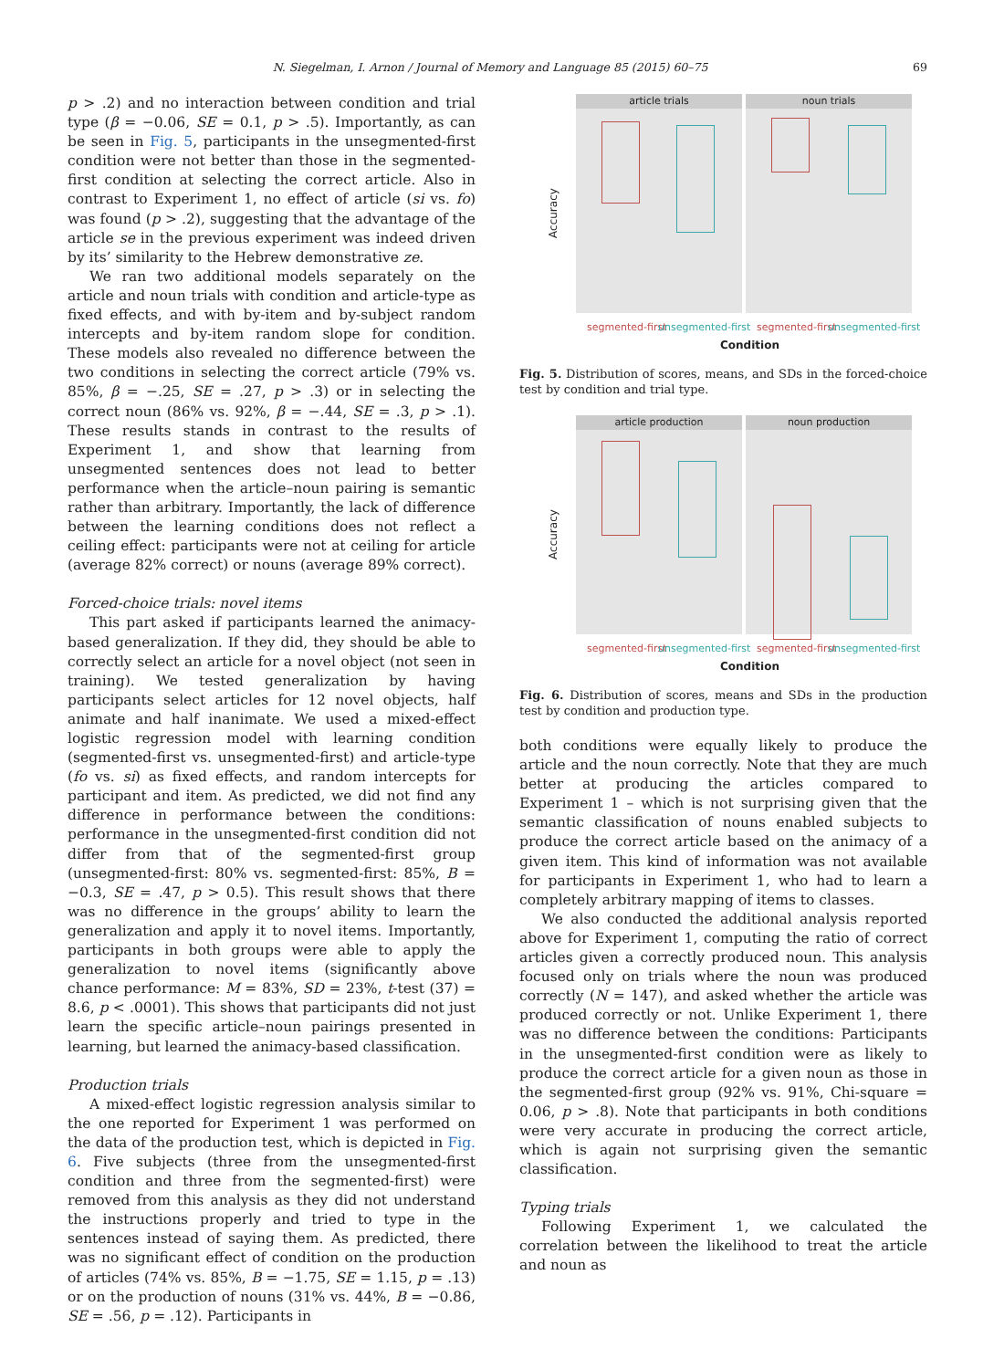N. Siegelman, I. Arnon / Journal of Memory and Language 85 (2015) 60–75 69
p > .2) and no interaction between condition and trial type (β = −0.06, SE = 0.1, p > .5). Importantly, as can be seen in Fig. 5, participants in the unsegmented-first condition were not better than those in the segmented-first condition at selecting the correct article. Also in contrast to Experiment 1, no effect of article (si vs. fo) was found (p > .2), suggesting that the advantage of the article se in the previous experiment was indeed driven by its’ similarity to the Hebrew demonstrative ze.
We ran two additional models separately on the article and noun trials with condition and article-type as fixed effects, and with by-item and by-subject random intercepts and by-item random slope for condition. These models also revealed no difference between the two conditions in selecting the correct article (79% vs. 85%, β = −.25, SE = .27, p > .3) or in selecting the correct noun (86% vs. 92%, β = −.44, SE = .3, p > .1). These results stands in contrast to the results of Experiment 1, and show that learning from unsegmented sentences does not lead to better performance when the article–noun pairing is semantic rather than arbitrary. Importantly, the lack of difference between the learning conditions does not reflect a ceiling effect: participants were not at ceiling for article (average 82% correct) or nouns (average 89% correct).
Forced-choice trials: novel items
This part asked if participants learned the animacy-based generalization. If they did, they should be able to correctly select an article for a novel object (not seen in training). We tested generalization by having participants select articles for 12 novel objects, half animate and half inanimate. We used a mixed-effect logistic regression model with learning condition (segmented-first vs. unsegmented-first) and article-type (fo vs. si) as fixed effects, and random intercepts for participant and item. As predicted, we did not find any difference in performance between the conditions: performance in the unsegmented-first condition did not differ from that of the segmented-first group (unsegmented-first: 80% vs. segmented-first: 85%, B = −0.3, SE = .47, p > 0.5). This result shows that there was no difference in the groups’ ability to learn the generalization and apply it to novel items. Importantly, participants in both groups were able to apply the generalization to novel items (significantly above chance performance: M = 83%, SD = 23%, t-test (37) = 8.6, p < .0001). This shows that participants did not just learn the specific article–noun pairings presented in learning, but learned the animacy-based classification.
Production trials
A mixed-effect logistic regression analysis similar to the one reported for Experiment 1 was performed on the data of the production test, which is depicted in Fig. 6. Five subjects (three from the unsegmented-first condition and three from the segmented-first) were removed from this analysis as they did not understand the instructions properly and tried to type in the sentences instead of saying them. As predicted, there was no significant effect of condition on the production of articles (74% vs. 85%, B = −1.75, SE = 1.15, p = .13) or on the production of nouns (31% vs. 44%, B = −0.86, SE = .56, p = .12). Participants in
Accuracy
article trials noun trials
segmented-first unsegmented-first segmented-first unsegmented-first
Condition
Fig. 5. Distribution of scores, means, and SDs in the forced-choice test by condition and trial type.
Accuracy
article production noun production
segmented-first unsegmented-first segmented-first unsegmented-first
Condition
Fig. 6. Distribution of scores, means and SDs in the production test by condition and production type.
both conditions were equally likely to produce the article and the noun correctly. Note that they are much better at producing the articles compared to Experiment 1 – which is not surprising given that the semantic classification of nouns enabled subjects to produce the correct article based on the animacy of a given item. This kind of information was not available for participants in Experiment 1, who had to learn a completely arbitrary mapping of items to classes.
We also conducted the additional analysis reported above for Experiment 1, computing the ratio of correct articles given a correctly produced noun. This analysis focused only on trials where the noun was produced correctly (N = 147), and asked whether the article was produced correctly or not. Unlike Experiment 1, there was no difference between the conditions: Participants in the unsegmented-first condition were as likely to produce the correct article for a given noun as those in the segmented-first group (92% vs. 91%, Chi-square = 0.06, p > .8). Note that participants in both conditions were very accurate in producing the correct article, which is again not surprising given the semantic classification.
Typing trials
Following Experiment 1, we calculated the correlation between the likelihood to treat the article and noun as